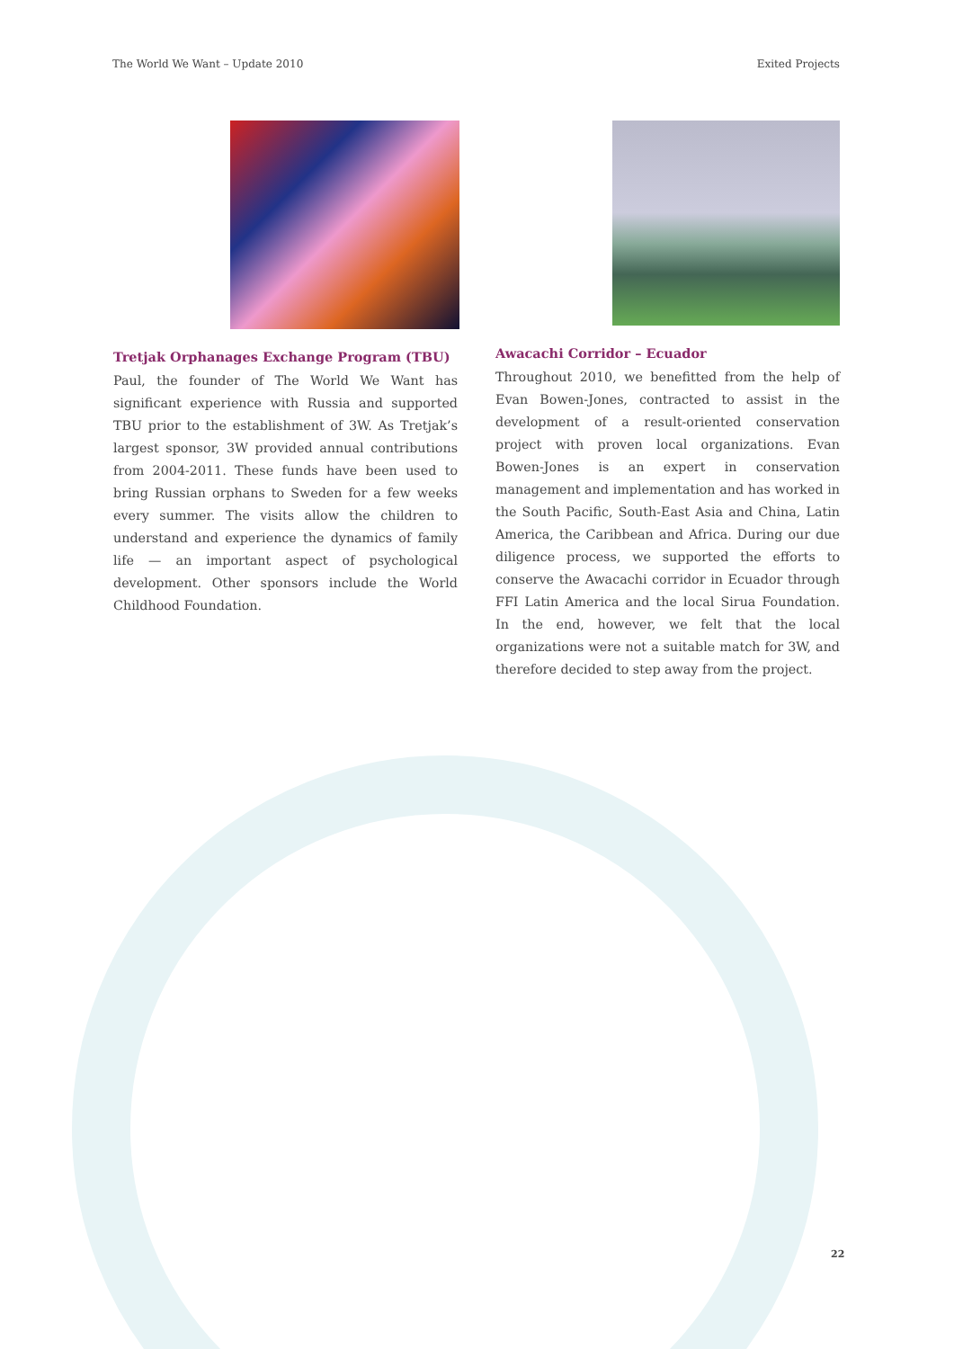The World We Want – Update 2010 Exited Projects
Tretjak Orphanages Exchange Program (TBU)
Paul, the founder of The World We Want has significant experience with Russia and supported TBU prior to the establishment of 3W. As Tretjak’s largest sponsor, 3W provided annual contributions from 2004-2011. These funds have been used to bring Russian orphans to Sweden for a few weeks every summer. The visits allow the children to understand and experience the dynamics of family life — an important aspect of psychological development. Other sponsors include the World Childhood Foundation.
Awacachi Corridor – Ecuador
Throughout 2010, we benefitted from the help of Evan Bowen-Jones, contracted to assist in the development of a result-oriented conservation project with proven local organizations. Evan Bowen-Jones is an expert in conservation management and implementation and has worked in the South Pacific, South-East Asia and China, Latin America, the Caribbean and Africa. During our due diligence process, we supported the efforts to conserve the Awacachi corridor in Ecuador through FFI Latin America and the local Sirua Foundation. In the end, however, we felt that the local organizations were not a suitable match for 3W, and therefore decided to step away from the project.
22